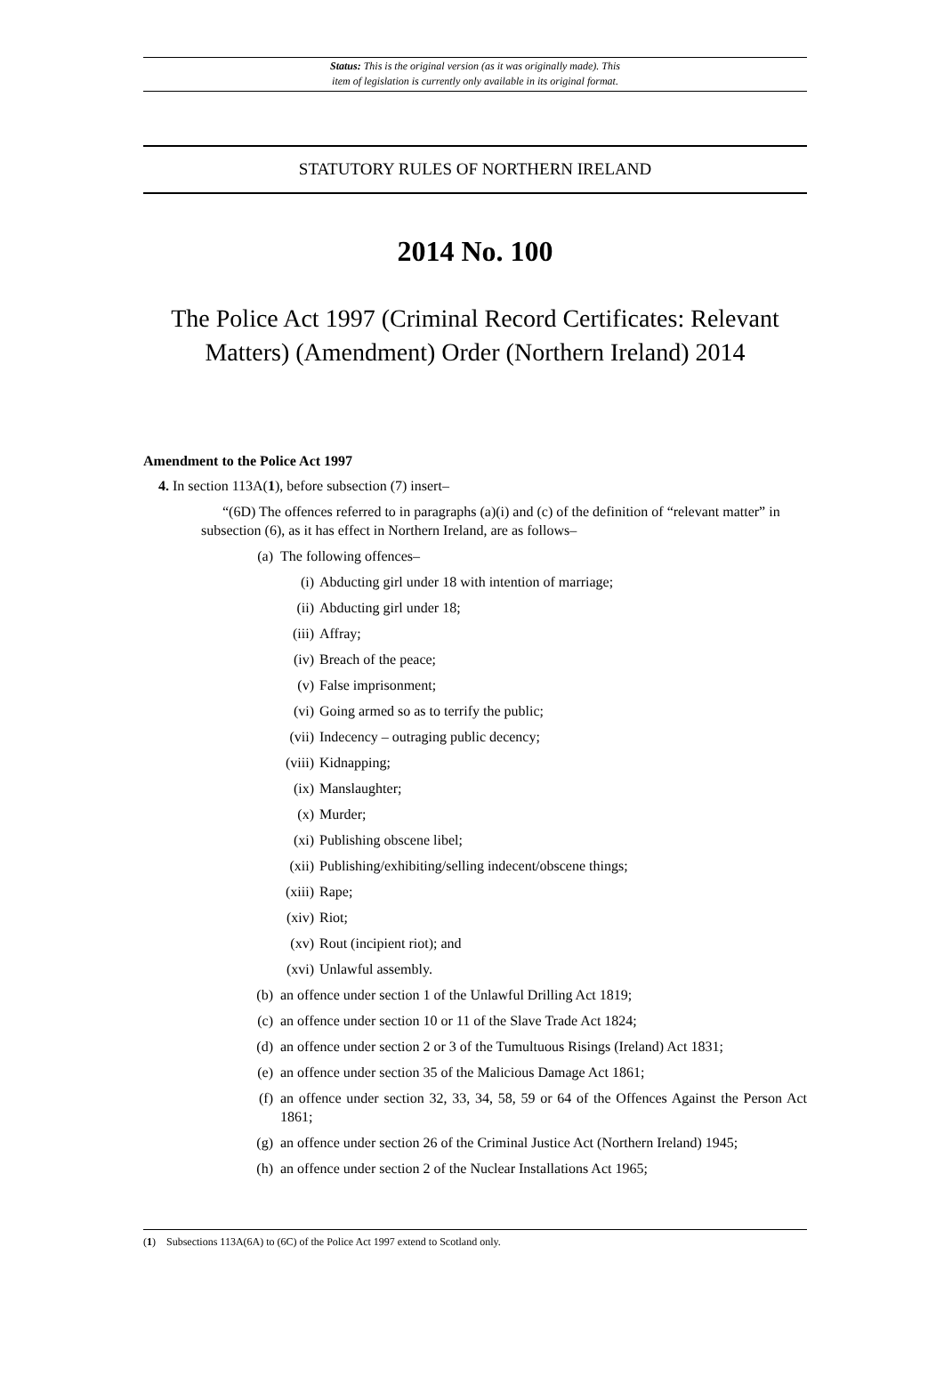Status: This is the original version (as it was originally made). This
item of legislation is currently only available in its original format.
STATUTORY RULES OF NORTHERN IRELAND
2014 No. 100
The Police Act 1997 (Criminal Record Certificates: Relevant Matters) (Amendment) Order (Northern Ireland) 2014
Amendment to the Police Act 1997
4. In section 113A(1), before subsection (7) insert–
“(6D) The offences referred to in paragraphs (a)(i) and (c) of the definition of “relevant matter” in subsection (6), as it has effect in Northern Ireland, are as follows–
(a) The following offences–
(i) Abducting girl under 18 with intention of marriage;
(ii) Abducting girl under 18;
(iii) Affray;
(iv) Breach of the peace;
(v) False imprisonment;
(vi) Going armed so as to terrify the public;
(vii) Indecency – outraging public decency;
(viii) Kidnapping;
(ix) Manslaughter;
(x) Murder;
(xi) Publishing obscene libel;
(xii) Publishing/exhibiting/selling indecent/obscene things;
(xiii) Rape;
(xiv) Riot;
(xv) Rout (incipient riot); and
(xvi) Unlawful assembly.
(b) an offence under section 1 of the Unlawful Drilling Act 1819;
(c) an offence under section 10 or 11 of the Slave Trade Act 1824;
(d) an offence under section 2 or 3 of the Tumultuous Risings (Ireland) Act 1831;
(e) an offence under section 35 of the Malicious Damage Act 1861;
(f) an offence under section 32, 33, 34, 58, 59 or 64 of the Offences Against the Person Act 1861;
(g) an offence under section 26 of the Criminal Justice Act (Northern Ireland) 1945;
(h) an offence under section 2 of the Nuclear Installations Act 1965;
(1) Subsections 113A(6A) to (6C) of the Police Act 1997 extend to Scotland only.